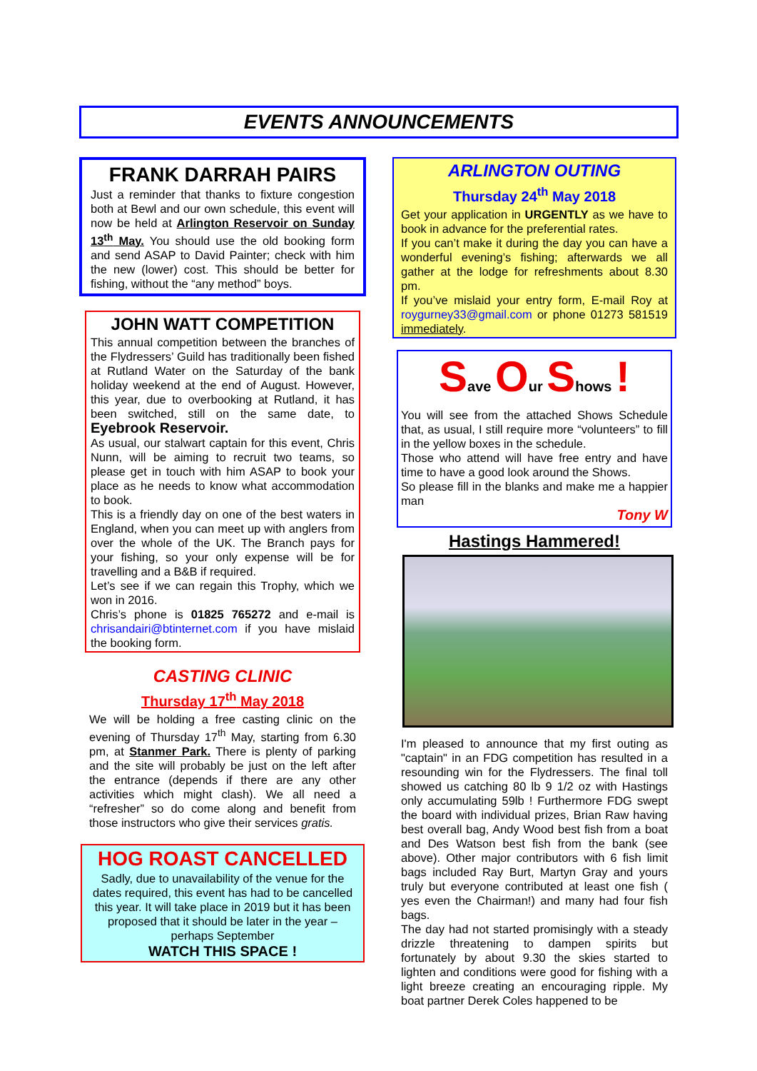EVENTS ANNOUNCEMENTS
FRANK DARRAH PAIRS
Just a reminder that thanks to fixture congestion both at Bewl and our own schedule, this event will now be held at Arlington Reservoir on Sunday 13<sup>th</sup> May. You should use the old booking form and send ASAP to David Painter; check with him the new (lower) cost. This should be better for fishing, without the “any method” boys.
JOHN WATT COMPETITION
This annual competition between the branches of the Flydressers’ Guild has traditionally been fished at Rutland Water on the Saturday of the bank holiday weekend at the end of August. However, this year, due to overbooking at Rutland, it has been switched, still on the same date, to Eyebrook Reservoir.
As usual, our stalwart captain for this event, Chris Nunn, will be aiming to recruit two teams, so please get in touch with him ASAP to book your place as he needs to know what accommodation to book.
This is a friendly day on one of the best waters in England, when you can meet up with anglers from over the whole of the UK. The Branch pays for your fishing, so your only expense will be for travelling and a B&B if required.
Let’s see if we can regain this Trophy, which we won in 2016.
Chris’s phone is 01825 765272 and e-mail is chrisandairi@btinternet.com if you have mislaid the booking form.
CASTING CLINIC
Thursday 17<sup>th</sup> May 2018
We will be holding a free casting clinic on the evening of Thursday 17<sup>th</sup> May, starting from 6.30 pm, at Stanmer Park. There is plenty of parking and the site will probably be just on the left after the entrance (depends if there are any other activities which might clash). We all need a “refresher” so do come along and benefit from those instructors who give their services gratis.
HOG ROAST CANCELLED
Sadly, due to unavailability of the venue for the dates required, this event has had to be cancelled this year. It will take place in 2019 but it has been proposed that it should be later in the year – perhaps September
WATCH THIS SPACE !
ARLINGTON OUTING
Thursday 24<sup>th</sup> May 2018
Get your application in URGENTLY as we have to book in advance for the preferential rates.
If you can’t make it during the day you can have a wonderful evening’s fishing; afterwards we all gather at the lodge for refreshments about 8.30 pm.
If you’ve mislaid your entry form, E-mail Roy at roygurney33@gmail.com or phone 01273 581519 immediately.
Save Our Shows !
You will see from the attached Shows Schedule that, as usual, I still require more “volunteers” to fill in the yellow boxes in the schedule.
Those who attend will have free entry and have time to have a good look around the Shows.
So please fill in the blanks and make me a happier man
Tony W
Hastings Hammered!
I'm pleased to announce that my first outing as "captain" in an FDG competition has resulted in a resounding win for the Flydressers. The final toll showed us catching 80 lb 9 1/2 oz with Hastings only accumulating 59lb ! Furthermore FDG swept the board with individual prizes, Brian Raw having best overall bag, Andy Wood best fish from a boat and Des Watson best fish from the bank (see above). Other major contributors with 6 fish limit bags included Ray Burt, Martyn Gray and yours truly but everyone contributed at least one fish ( yes even the Chairman!) and many had four fish bags.
The day had not started promisingly with a steady drizzle threatening to dampen spirits but fortunately by about 9.30 the skies started to lighten and conditions were good for fishing with a light breeze creating an encouraging ripple. My boat partner Derek Coles happened to be